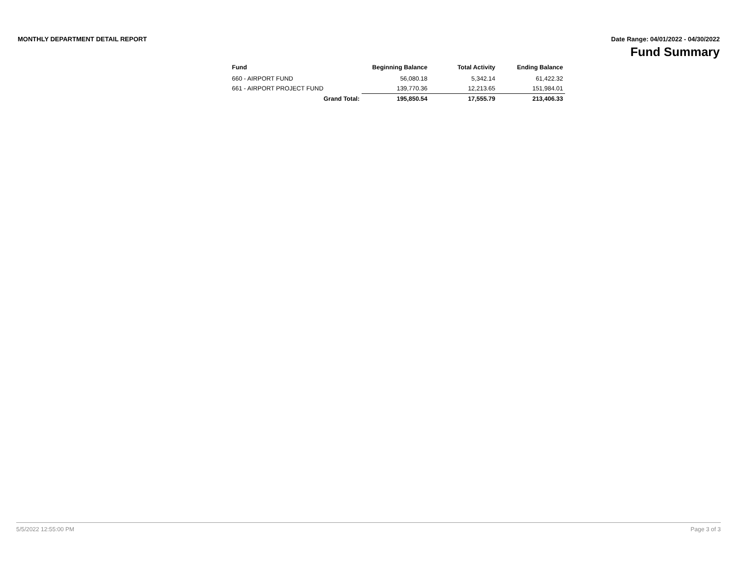MONTHLY DEPARTMENT DETAIL REPORT
Date Range: 04/01/2022 - 04/30/2022
Fund Summary
| Fund | Beginning Balance | Total Activity | Ending Balance |
| --- | --- | --- | --- |
| 660 - AIRPORT FUND | 56,080.18 | 5,342.14 | 61,422.32 |
| 661 - AIRPORT PROJECT FUND | 139,770.36 | 12,213.65 | 151,984.01 |
| Grand Total: | 195,850.54 | 17,555.79 | 213,406.33 |
5/5/2022 12:55:00 PM Page 3 of 3